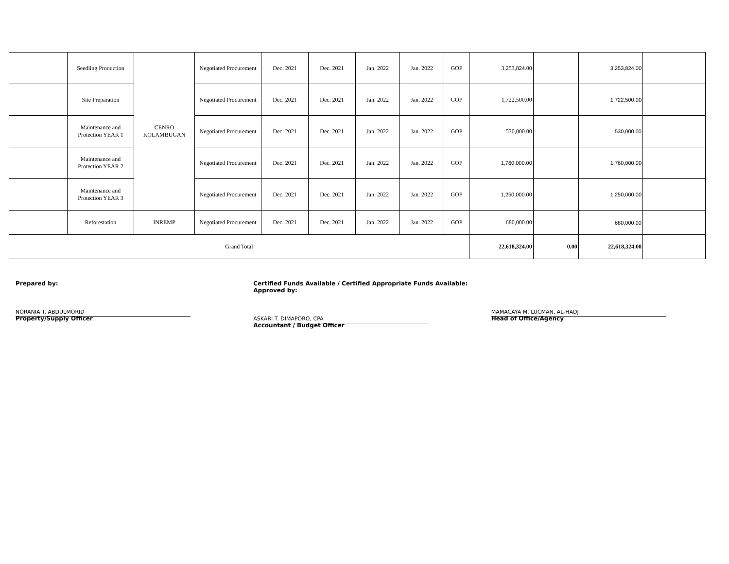| | Seedling Production | CENRO KOLAMBUGAN | Negotiated Procurement | Dec. 2021 | Dec. 2021 | Jan. 2022 | Jan. 2022 | GOP | 3,253,824.00 | | 3,253,824.00 | |
| | Site Preparation | | Negotiated Procurement | Dec. 2021 | Dec. 2021 | Jan. 2022 | Jan. 2022 | GOP | 1,722,500.00 | | 1,722,500.00 | |
| | Maintenance and Protection YEAR 1 | | Negotiated Procurement | Dec. 2021 | Dec. 2021 | Jan. 2022 | Jan. 2022 | GOP | 530,000.00 | | 530,000.00 | |
| | Maintenance and Protection YEAR 2 | | Negotiated Procurement | Dec. 2021 | Dec. 2021 | Jan. 2022 | Jan. 2022 | GOP | 1,760,000.00 | | 1,760,000.00 | |
| | Maintenance and Protection YEAR 3 | | Negotiated Procurement | Dec. 2021 | Dec. 2021 | Jan. 2022 | Jan. 2022 | GOP | 1,250,000.00 | | 1,250,000.00 | |
| | Reforestation | INREMP | Negotiated Procurement | Dec. 2021 | Dec. 2021 | Jan. 2022 | Jan. 2022 | GOP | 680,000.00 | | 680,000.00 | |
| Grand Total | | | | | | | | | 22,618,324.00 | 0.00 | 22,618,324.00 | |
Prepared by:
NORANIA T. ABDULMORID
Property/Supply Officer
Certified Funds Available / Certified Appropriate Funds Available: Approved by:
ASKARI T. DIMAPORO, CPA
Accountant / Budget Officer
MAMACAYA M. LUCMAN, AL-HADJ
Head of Office/Agency